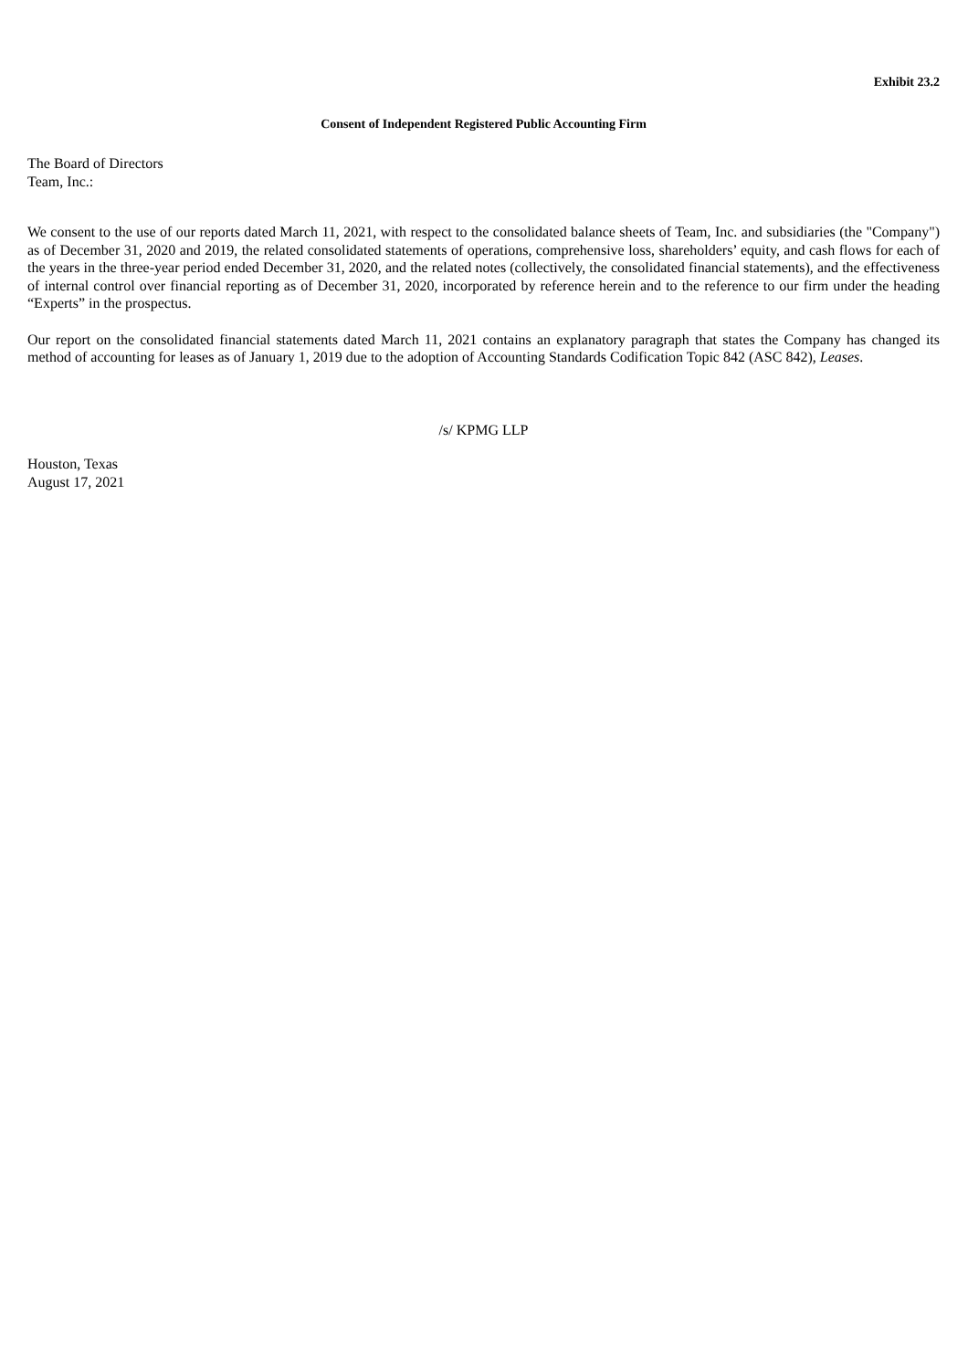Exhibit 23.2
Consent of Independent Registered Public Accounting Firm
The Board of Directors
Team, Inc.:
We consent to the use of our reports dated March 11, 2021, with respect to the consolidated balance sheets of Team, Inc. and subsidiaries (the "Company") as of December 31, 2020 and 2019, the related consolidated statements of operations, comprehensive loss, shareholders’ equity, and cash flows for each of the years in the three-year period ended December 31, 2020, and the related notes (collectively, the consolidated financial statements), and the effectiveness of internal control over financial reporting as of December 31, 2020, incorporated by reference herein and to the reference to our firm under the heading “Experts” in the prospectus.
Our report on the consolidated financial statements dated March 11, 2021 contains an explanatory paragraph that states the Company has changed its method of accounting for leases as of January 1, 2019 due to the adoption of Accounting Standards Codification Topic 842 (ASC 842), Leases.
/s/ KPMG LLP
Houston, Texas
August 17, 2021